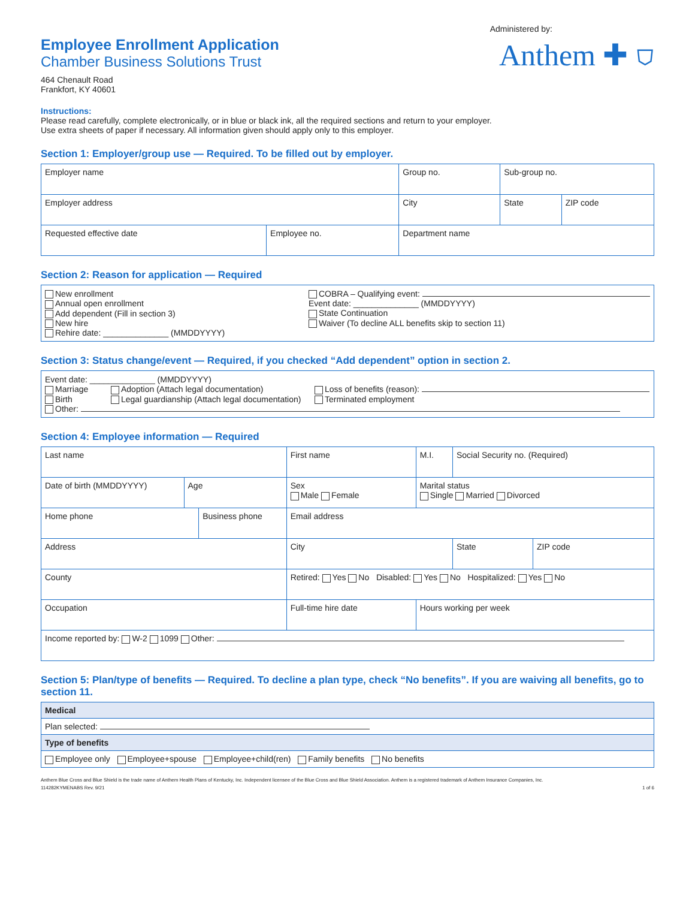Employee Enrollment Application
Chamber Business Solutions Trust
464 Chenault Road
Frankfort, KY 40601
Administered by:
Anthem ✚ ⛉
Instructions:
Please read carefully, complete electronically, or in blue or black ink, all the required sections and return to your employer.
Use extra sheets of paper if necessary. All information given should apply only to this employer.
Section 1: Employer/group use — Required. To be filled out by employer.
| Employer name | | | Group no. | Sub-group no. | |
| Employer address | | City | | State | ZIP code |
| Requested effective date | Employee no. | Department name | | | |
Section 2: Reason for application — Required
New enrollment
Annual open enrollment
Add dependent (Fill in section 3)
New hire
Rehire date: ______________ (MMDDYYYY)
COBRA – Qualifying event:
Event date: ______________ (MMDDYYYY)
State Continuation
Waiver (To decline ALL benefits skip to section 11)
Section 3: Status change/event — Required, if you checked “Add dependent” option in section 2.
Event date: ______________ (MMDDYYYY)
Marriage
Birth
Adoption (Attach legal documentation)
Legal guardianship (Attach legal documentation)
Loss of benefits (reason):
Terminated employment
Other:
Section 4: Employee information — Required
| Last name | | | First name | | | M.I. | Social Security no. (Required) | |
| Date of birth (MMDDYYYY) | Age | | Sex Male Female | | | Marital status Single Married Divorced | | |
| Home phone | | Business phone | | Email address | | | | |
| Address | | | | City | | | State | ZIP code |
| County | | | | Retired: Yes No Disabled: Yes No Hospitalized: Yes No | | | | |
| Occupation | | | | Full-time hire date | Hours working per week | | | |
| Income reported by: W-2 1099 Other: | | | | | | | | |
Section 5: Plan/type of benefits — Required. To decline a plan type, check “No benefits”. If you are waiving all benefits, go to section 11.
| Medical |
| Plan selected: |
| Type of benefits |
| Employee only Employee+spouse Employee+child(ren) Family benefits No benefits |
Anthem Blue Cross and Blue Shield is the trade name of Anthem Health Plans of Kentucky, Inc. Independent licensee of the Blue Cross and Blue Shield Association. Anthem is a registered trademark of Anthem Insurance Companies, Inc.
114282KYMENABS Rev. 9/21 1 of 6